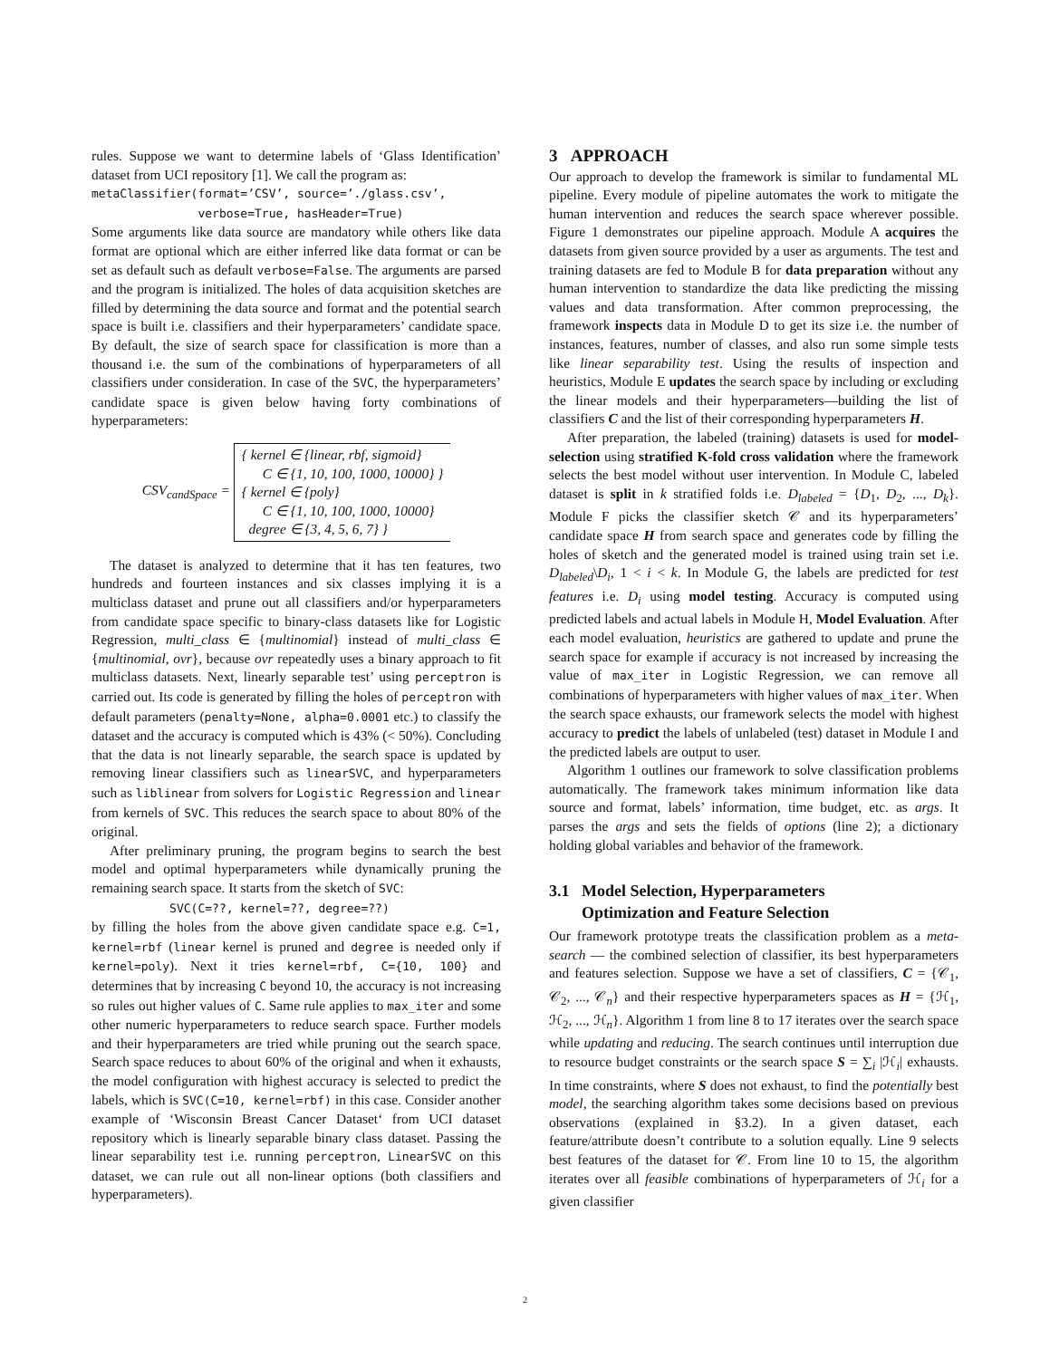rules. Suppose we want to determine labels of ‘Glass Identification’ dataset from UCI repository [1]. We call the program as:
metaClassifier(format=’CSV’, source=’./glass.csv’,
verbose=True, hasHeader=True)
Some arguments like data source are mandatory while others like data format are optional which are either inferred like data format or can be set as default such as default verbose=False. The arguments are parsed and the program is initialized. The holes of data acquisition sketches are filled by determining the data source and format and the potential search space is built i.e. classifiers and their hyperparameters’ candidate space. By default, the size of search space for classification is more than a thousand i.e. the sum of the combinations of hyperparameters of all classifiers under consideration. In case of the SVC, the hyperparameters’ candidate space is given below having forty combinations of hyperparameters:
CSV<sub>candSpace</sub> =
{ kernel ∈ {linear, rbf, sigmoid}
C ∈ {1, 10, 100, 1000, 10000} }
{ kernel ∈ {poly}
C ∈ {1, 10, 100, 1000, 10000}
degree ∈ {3, 4, 5, 6, 7} }
The dataset is analyzed to determine that it has ten features, two hundreds and fourteen instances and six classes implying it is a multiclass dataset and prune out all classifiers and/or hyperparameters from candidate space specific to binary-class datasets like for Logistic Regression, multi_class ∈ {multinomial} instead of multi_class ∈ {multinomial, ovr}, because ovr repeatedly uses a binary approach to fit multiclass datasets. Next, linearly separable test’ using perceptron is carried out. Its code is generated by filling the holes of perceptron with default parameters (penalty=None, alpha=0.0001 etc.) to classify the dataset and the accuracy is computed which is 43% (< 50%). Concluding that the data is not linearly separable, the search space is updated by removing linear classifiers such as linearSVC, and hyperparameters such as liblinear from solvers for Logistic Regression and linear from kernels of SVC. This reduces the search space to about 80% of the original.
After preliminary pruning, the program begins to search the best model and optimal hyperparameters while dynamically pruning the remaining search space. It starts from the sketch of SVC:
SVC(C=??, kernel=??, degree=??)
by filling the holes from the above given candidate space e.g. C=1, kernel=rbf (linear kernel is pruned and degree is needed only if kernel=poly). Next it tries kernel=rbf, C={10, 100} and determines that by increasing C beyond 10, the accuracy is not increasing so rules out higher values of C. Same rule applies to max_iter and some other numeric hyperparameters to reduce search space. Further models and their hyperparameters are tried while pruning out the search space. Search space reduces to about 60% of the original and when it exhausts, the model configuration with highest accuracy is selected to predict the labels, which is SVC(C=10, kernel=rbf) in this case. Consider another example of ‘Wisconsin Breast Cancer Dataset‘ from UCI dataset repository which is linearly separable binary class dataset. Passing the linear separability test i.e. running perceptron, LinearSVC on this dataset, we can rule out all non-linear options (both classifiers and hyperparameters).
3 APPROACH
Our approach to develop the framework is similar to fundamental ML pipeline. Every module of pipeline automates the work to mitigate the human intervention and reduces the search space wherever possible. Figure 1 demonstrates our pipeline approach. Module A acquires the datasets from given source provided by a user as arguments. The test and training datasets are fed to Module B for data preparation without any human intervention to standardize the data like predicting the missing values and data transformation. After common preprocessing, the framework inspects data in Module D to get its size i.e. the number of instances, features, number of classes, and also run some simple tests like linear separability test. Using the results of inspection and heuristics, Module E updates the search space by including or excluding the linear models and their hyperparameters—building the list of classifiers C and the list of their corresponding hyperparameters H.
After preparation, the labeled (training) datasets is used for model-selection using stratified K-fold cross validation where the framework selects the best model without user intervention. In Module C, labeled dataset is split in k stratified folds i.e. D<sub>labeled</sub> = {D<sub>1</sub>, D<sub>2</sub>, ..., D<sub>k</sub>}. Module F picks the classifier sketch 𝒞 and its hyperparameters’ candidate space H from search space and generates code by filling the holes of sketch and the generated model is trained using train set i.e. D<sub>labeled</sub>\D<sub>i</sub>, 1 < i < k. In Module G, the labels are predicted for test features i.e. D<sub>i</sub> using model testing. Accuracy is computed using predicted labels and actual labels in Module H, Model Evaluation. After each model evaluation, heuristics are gathered to update and prune the search space for example if accuracy is not increased by increasing the value of max_iter in Logistic Regression, we can remove all combinations of hyperparameters with higher values of max_iter. When the search space exhausts, our framework selects the model with highest accuracy to predict the labels of unlabeled (test) dataset in Module I and the predicted labels are output to user.
Algorithm 1 outlines our framework to solve classification problems automatically. The framework takes minimum information like data source and format, labels’ information, time budget, etc. as args. It parses the args and sets the fields of options (line 2); a dictionary holding global variables and behavior of the framework.
3.1 Model Selection, Hyperparameters
Optimization and Feature Selection
Our framework prototype treats the classification problem as a meta-search — the combined selection of classifier, its best hyperparameters and features selection. Suppose we have a set of classifiers, C = {𝒞<sub>1</sub>, 𝒞<sub>2</sub>, ..., 𝒞<sub>n</sub>} and their respective hyperparameters spaces as H = {ℋ<sub>1</sub>, ℋ<sub>2</sub>, ..., ℋ<sub>n</sub>}. Algorithm 1 from line 8 to 17 iterates over the search space while updating and reducing. The search continues until interruption due to resource budget constraints or the search space S = ∑<sub>i</sub> |ℋ<sub>i</sub>| exhausts. In time constraints, where S does not exhaust, to find the potentially best model, the searching algorithm takes some decisions based on previous observations (explained in §3.2). In a given dataset, each feature/attribute doesn’t contribute to a solution equally. Line 9 selects best features of the dataset for 𝒞. From line 10 to 15, the algorithm iterates over all feasible combinations of hyperparameters of ℋ<sub>i</sub> for a given classifier
2